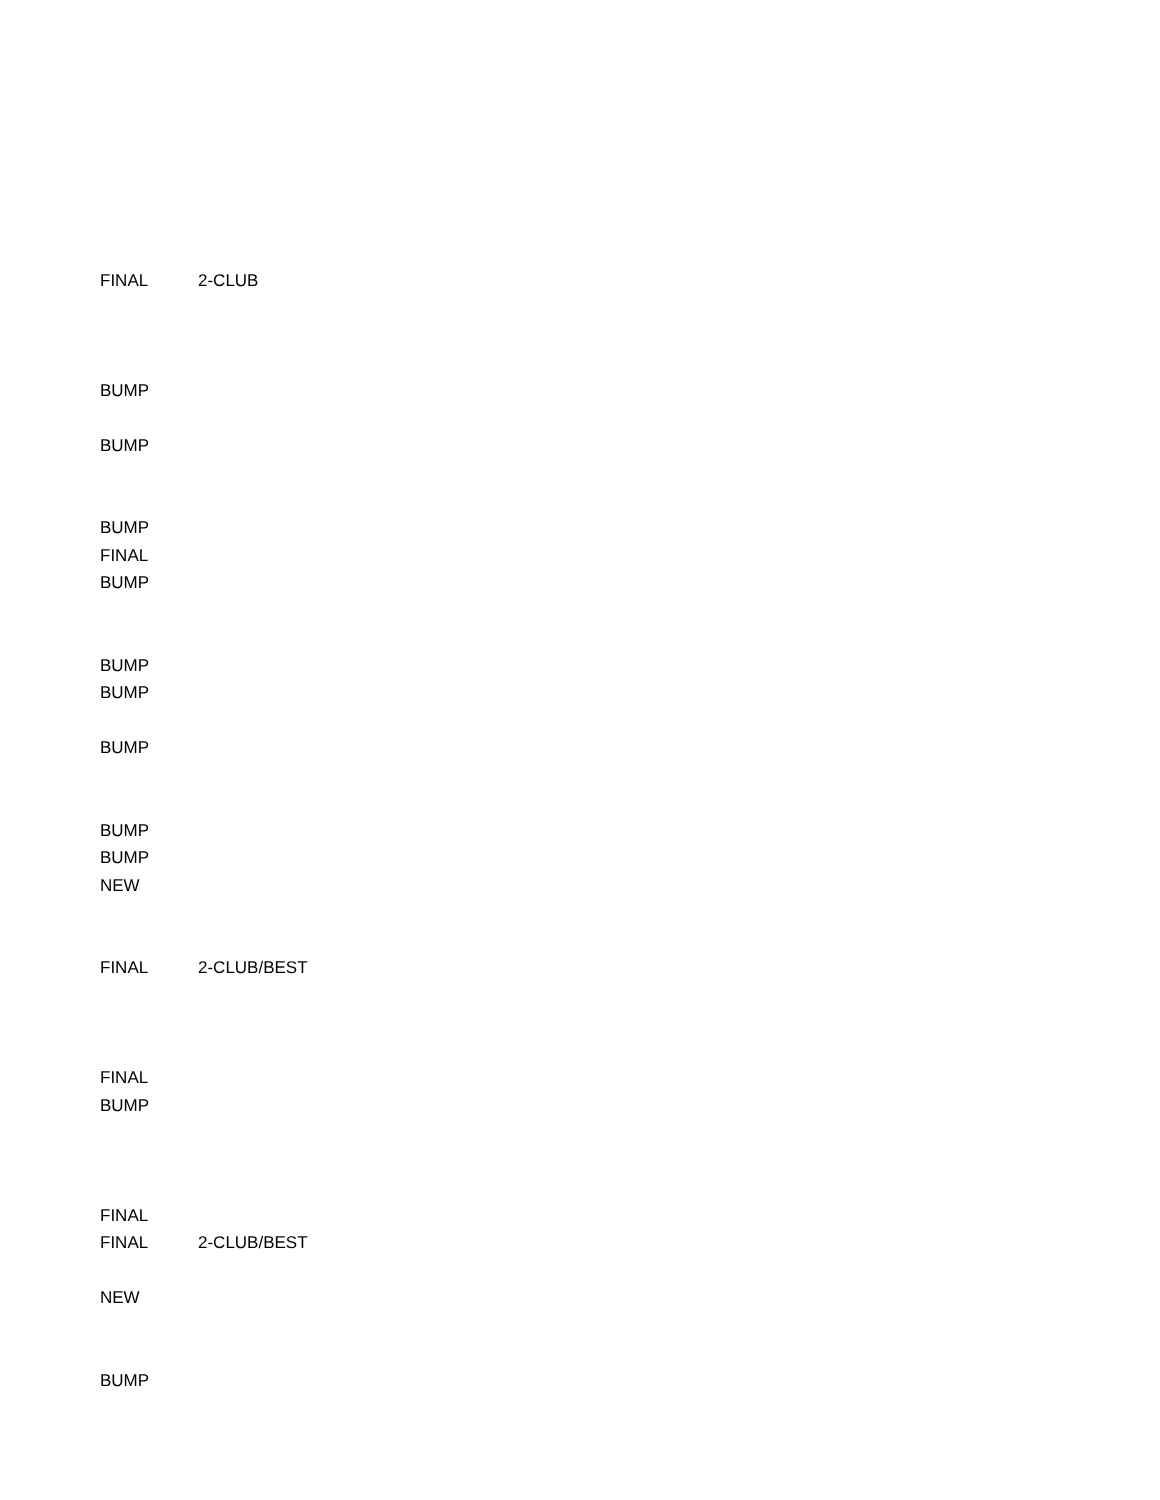| FINAL | 2-CLUB |
| BUMP | |
| BUMP | |
| BUMP | |
| FINAL | |
| BUMP | |
| BUMP | |
| BUMP | |
| BUMP | |
| BUMP | |
| BUMP | |
| NEW | |
| FINAL | 2-CLUB/BEST |
| FINAL | |
| BUMP | |
| FINAL | |
| FINAL | 2-CLUB/BEST |
| NEW | |
| BUMP | |